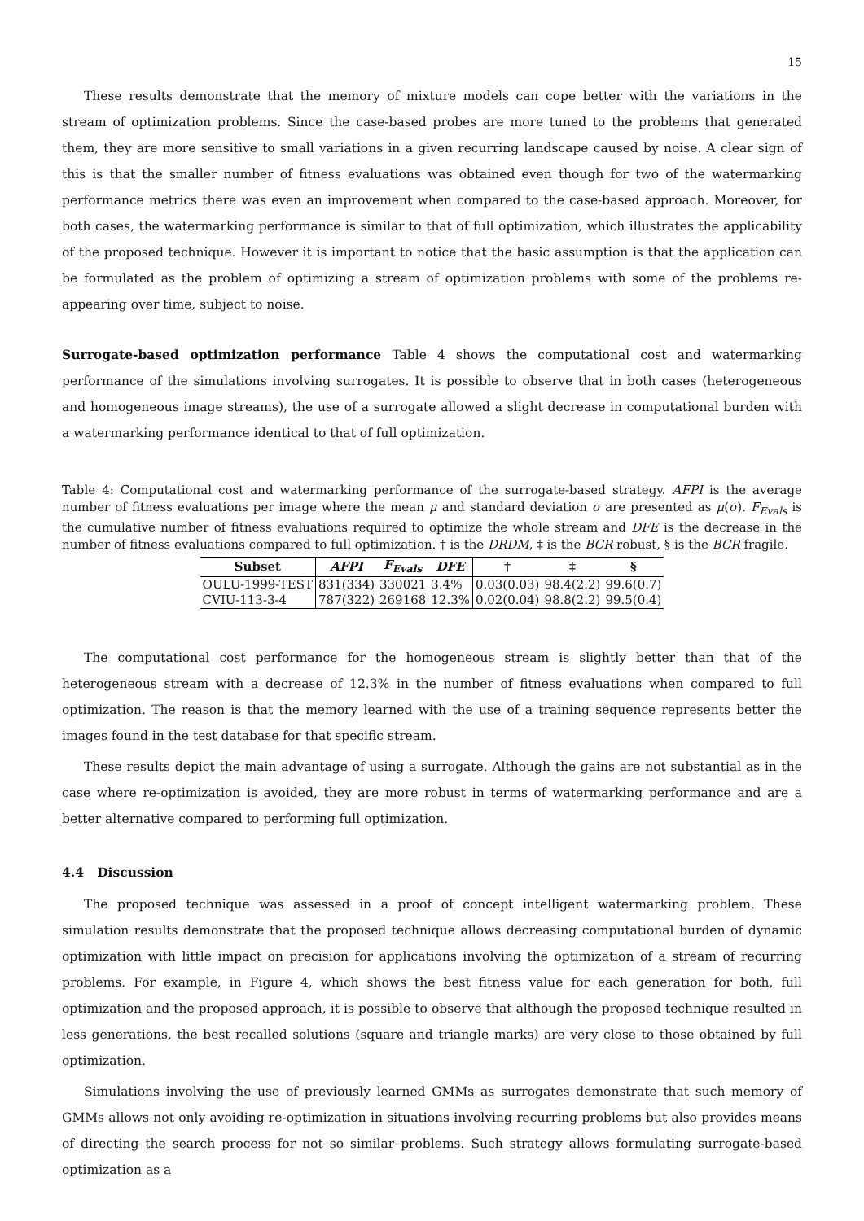15
These results demonstrate that the memory of mixture models can cope better with the variations in the stream of optimization problems. Since the case-based probes are more tuned to the problems that generated them, they are more sensitive to small variations in a given recurring landscape caused by noise. A clear sign of this is that the smaller number of fitness evaluations was obtained even though for two of the watermarking performance metrics there was even an improvement when compared to the case-based approach. Moreover, for both cases, the watermarking performance is similar to that of full optimization, which illustrates the applicability of the proposed technique. However it is important to notice that the basic assumption is that the application can be formulated as the problem of optimizing a stream of optimization problems with some of the problems re-appearing over time, subject to noise.
Surrogate-based optimization performance Table 4 shows the computational cost and watermarking performance of the simulations involving surrogates. It is possible to observe that in both cases (heterogeneous and homogeneous image streams), the use of a surrogate allowed a slight decrease in computational burden with a watermarking performance identical to that of full optimization.
Table 4: Computational cost and watermarking performance of the surrogate-based strategy. AFPI is the average number of fitness evaluations per image where the mean μ and standard deviation σ are presented as μ(σ). F<sub>Evals</sub> is the cumulative number of fitness evaluations required to optimize the whole stream and DFE is the decrease in the number of fitness evaluations compared to full optimization. † is the DRDM, ‡ is the BCR robust, § is the BCR fragile.
| Subset | AFPI | F<sub>Evals</sub> | DFE | † | ‡ | § |
| --- | --- | --- | --- | --- | --- | --- |
| OULU-1999-TEST | 831(334) | 330021 | 3.4% | 0.03(0.03) | 98.4(2.2) | 99.6(0.7) |
| CVIU-113-3-4 | 787(322) | 269168 | 12.3% | 0.02(0.04) | 98.8(2.2) | 99.5(0.4) |
The computational cost performance for the homogeneous stream is slightly better than that of the heterogeneous stream with a decrease of 12.3% in the number of fitness evaluations when compared to full optimization. The reason is that the memory learned with the use of a training sequence represents better the images found in the test database for that specific stream.
These results depict the main advantage of using a surrogate. Although the gains are not substantial as in the case where re-optimization is avoided, they are more robust in terms of watermarking performance and are a better alternative compared to performing full optimization.
4.4 Discussion
The proposed technique was assessed in a proof of concept intelligent watermarking problem. These simulation results demonstrate that the proposed technique allows decreasing computational burden of dynamic optimization with little impact on precision for applications involving the optimization of a stream of recurring problems. For example, in Figure 4, which shows the best fitness value for each generation for both, full optimization and the proposed approach, it is possible to observe that although the proposed technique resulted in less generations, the best recalled solutions (square and triangle marks) are very close to those obtained by full optimization.
Simulations involving the use of previously learned GMMs as surrogates demonstrate that such memory of GMMs allows not only avoiding re-optimization in situations involving recurring problems but also provides means of directing the search process for not so similar problems. Such strategy allows formulating surrogate-based optimization as a